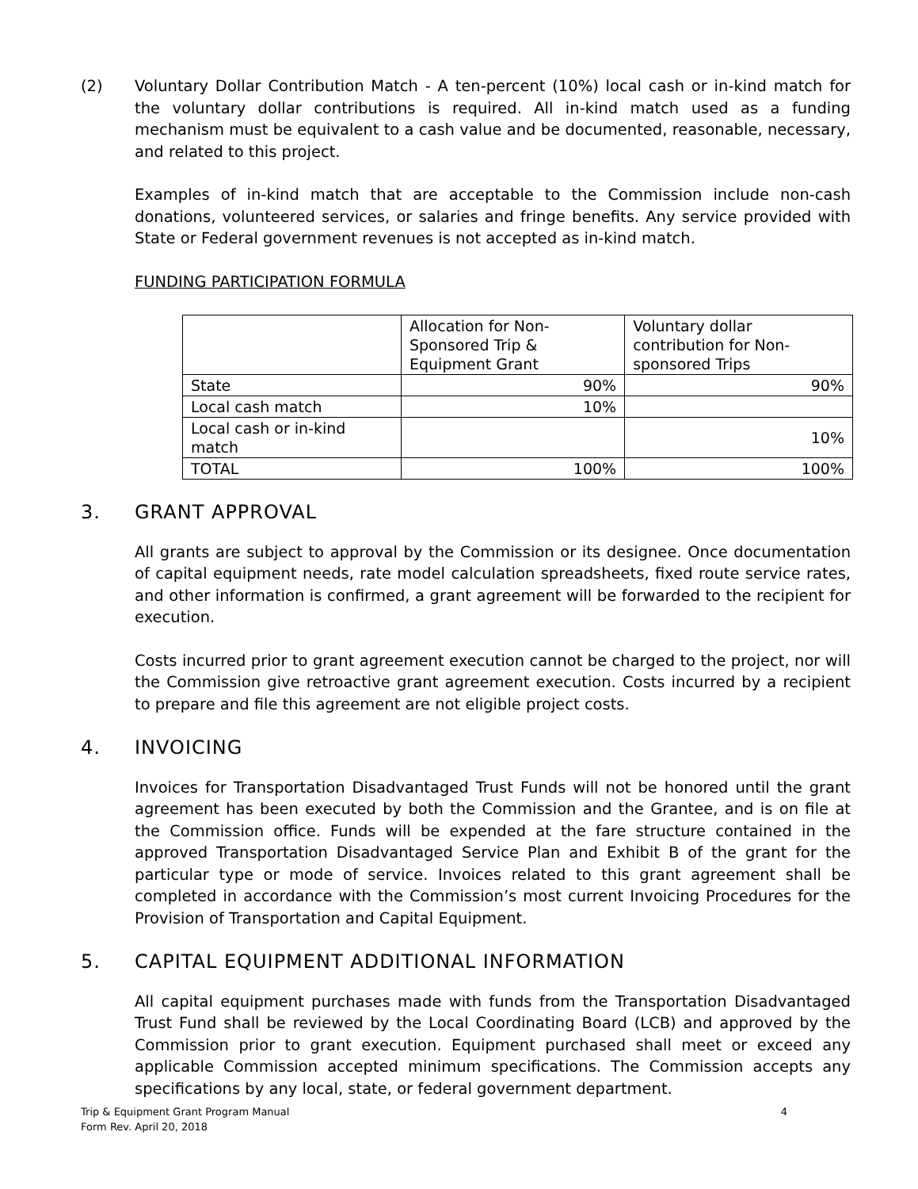(2) Voluntary Dollar Contribution Match - A ten-percent (10%) local cash or in-kind match for the voluntary dollar contributions is required. All in-kind match used as a funding mechanism must be equivalent to a cash value and be documented, reasonable, necessary, and related to this project.
Examples of in-kind match that are acceptable to the Commission include non-cash donations, volunteered services, or salaries and fringe benefits. Any service provided with State or Federal government revenues is not accepted as in-kind match.
FUNDING PARTICIPATION FORMULA
| | Allocation for Non-Sponsored Trip & Equipment Grant | Voluntary dollar contribution for Non-sponsored Trips |
| State | 90% | 90% |
| Local cash match | 10% | |
| Local cash or in-kind match | | 10% |
| TOTAL | 100% | 100% |
3. GRANT APPROVAL
All grants are subject to approval by the Commission or its designee. Once documentation of capital equipment needs, rate model calculation spreadsheets, fixed route service rates, and other information is confirmed, a grant agreement will be forwarded to the recipient for execution.
Costs incurred prior to grant agreement execution cannot be charged to the project, nor will the Commission give retroactive grant agreement execution. Costs incurred by a recipient to prepare and file this agreement are not eligible project costs.
4. INVOICING
Invoices for Transportation Disadvantaged Trust Funds will not be honored until the grant agreement has been executed by both the Commission and the Grantee, and is on file at the Commission office. Funds will be expended at the fare structure contained in the approved Transportation Disadvantaged Service Plan and Exhibit B of the grant for the particular type or mode of service. Invoices related to this grant agreement shall be completed in accordance with the Commission’s most current Invoicing Procedures for the Provision of Transportation and Capital Equipment.
5. CAPITAL EQUIPMENT ADDITIONAL INFORMATION
All capital equipment purchases made with funds from the Transportation Disadvantaged Trust Fund shall be reviewed by the Local Coordinating Board (LCB) and approved by the Commission prior to grant execution. Equipment purchased shall meet or exceed any applicable Commission accepted minimum specifications. The Commission accepts any specifications by any local, state, or federal government department.
Trip & Equipment Grant Program Manual
Form Rev. April 20, 2018 4